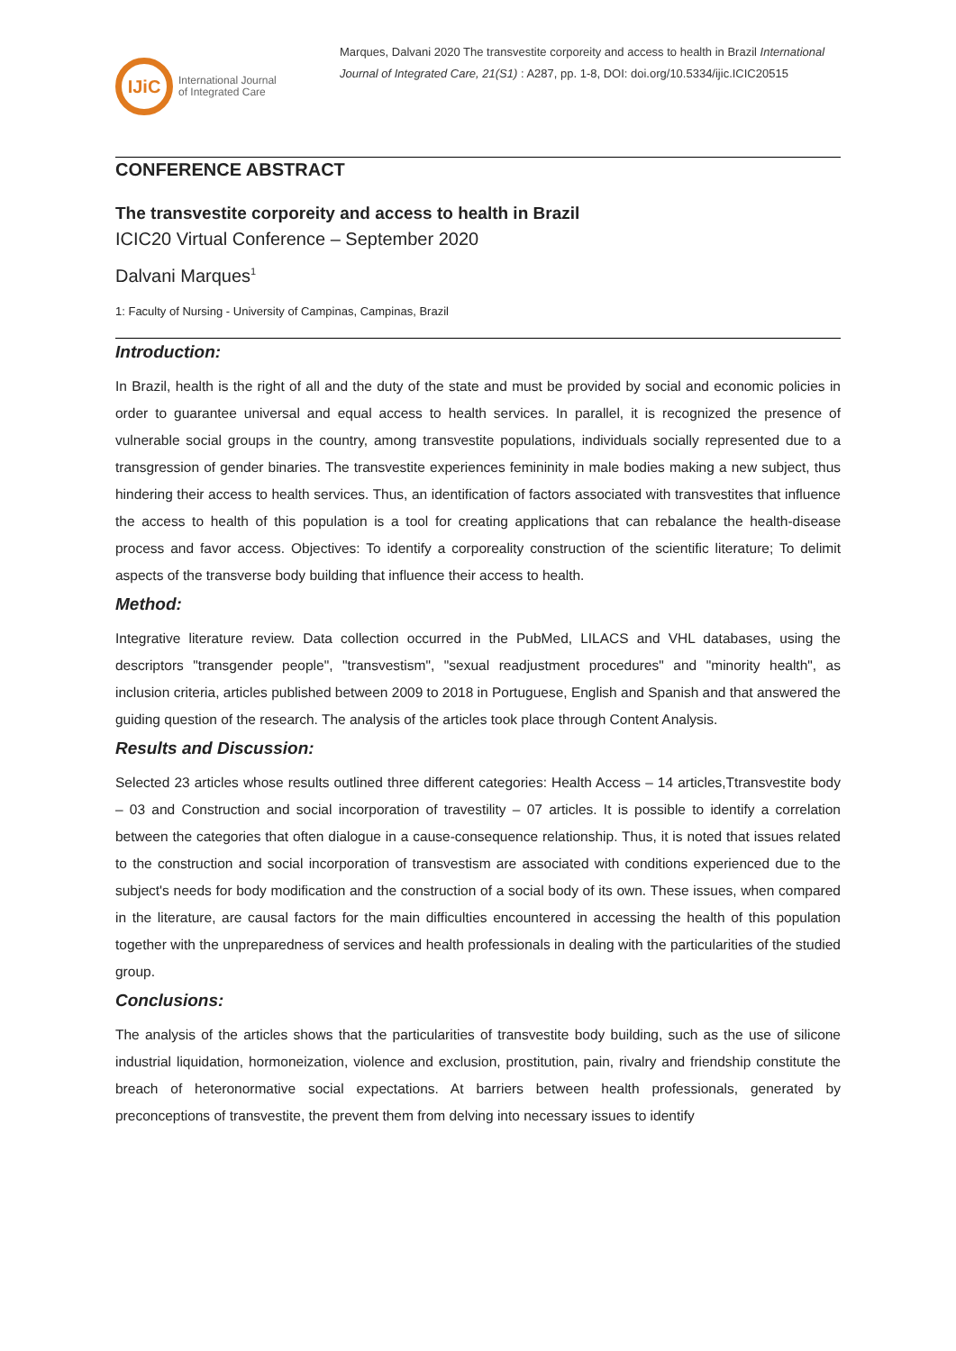IJiC
International Journal
of Integrated Care
Marques, Dalvani 2020 The transvestite corporeity and access to health in Brazil International Journal of Integrated Care, 21(S1) : A287, pp. 1-8, DOI: doi.org/10.5334/ijic.ICIC20515
CONFERENCE ABSTRACT
The transvestite corporeity and access to health in Brazil
ICIC20 Virtual Conference – September 2020
Dalvani Marques<sup>1</sup>
1: Faculty of Nursing - University of Campinas, Campinas, Brazil
Introduction:
In Brazil, health is the right of all and the duty of the state and must be provided by social and economic policies in order to guarantee universal and equal access to health services. In parallel, it is recognized the presence of vulnerable social groups in the country, among transvestite populations, individuals socially represented due to a transgression of gender binaries. The transvestite experiences femininity in male bodies making a new subject, thus hindering their access to health services. Thus, an identification of factors associated with transvestites that influence the access to health of this population is a tool for creating applications that can rebalance the health-disease process and favor access. Objectives: To identify a corporeality construction of the scientific literature; To delimit aspects of the transverse body building that influence their access to health.
Method:
Integrative literature review. Data collection occurred in the PubMed, LILACS and VHL databases, using the descriptors "transgender people", "transvestism", "sexual readjustment procedures" and "minority health", as inclusion criteria, articles published between 2009 to 2018 in Portuguese, English and Spanish and that answered the guiding question of the research. The analysis of the articles took place through Content Analysis.
Results and Discussion:
Selected 23 articles whose results outlined three different categories: Health Access – 14 articles,Ttransvestite body – 03 and Construction and social incorporation of travestility – 07 articles. It is possible to identify a correlation between the categories that often dialogue in a cause-consequence relationship. Thus, it is noted that issues related to the construction and social incorporation of transvestism are associated with conditions experienced due to the subject's needs for body modification and the construction of a social body of its own. These issues, when compared in the literature, are causal factors for the main difficulties encountered in accessing the health of this population together with the unpreparedness of services and health professionals in dealing with the particularities of the studied group.
Conclusions:
The analysis of the articles shows that the particularities of transvestite body building, such as the use of silicone industrial liquidation, hormoneization, violence and exclusion, prostitution, pain, rivalry and friendship constitute the breach of heteronormative social expectations. At barriers between health professionals, generated by preconceptions of transvestite, the prevent them from delving into necessary issues to identify